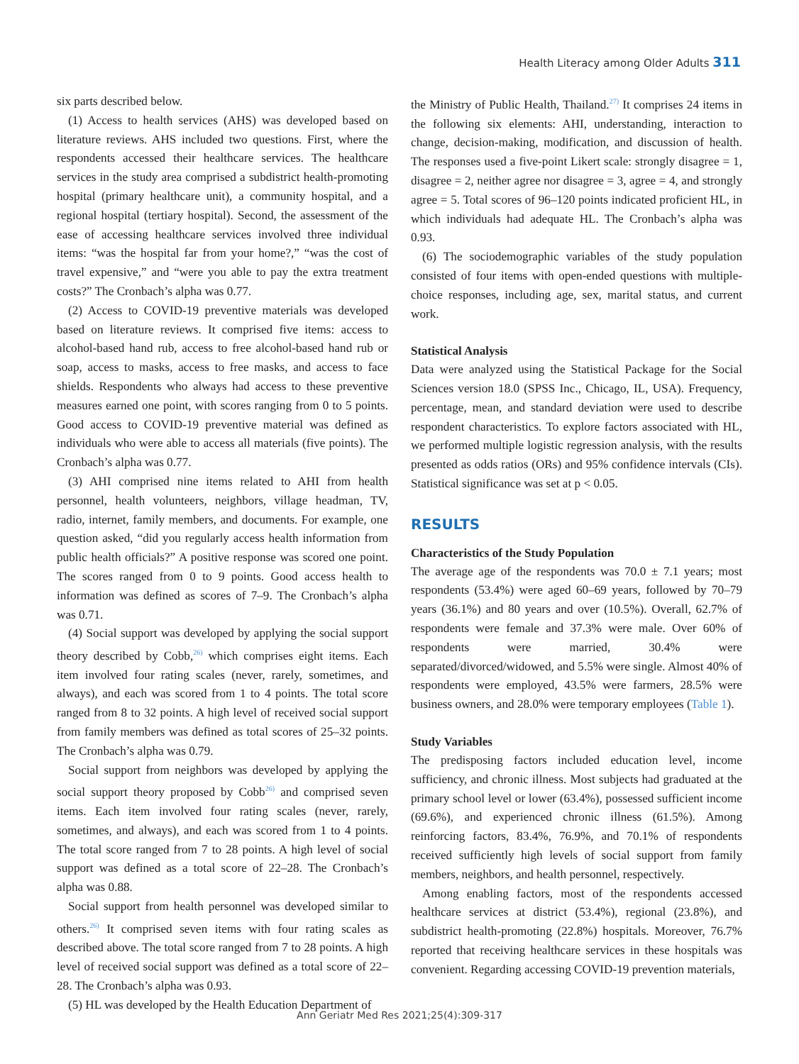Health Literacy among Older Adults 311
six parts described below.
(1) Access to health services (AHS) was developed based on literature reviews. AHS included two questions. First, where the respondents accessed their healthcare services. The healthcare services in the study area comprised a subdistrict health-promoting hospital (primary healthcare unit), a community hospital, and a regional hospital (tertiary hospital). Second, the assessment of the ease of accessing healthcare services involved three individual items: “was the hospital far from your home?,” “was the cost of travel expensive,” and “were you able to pay the extra treatment costs?” The Cronbach’s alpha was 0.77.
(2) Access to COVID-19 preventive materials was developed based on literature reviews. It comprised five items: access to alcohol-based hand rub, access to free alcohol-based hand rub or soap, access to masks, access to free masks, and access to face shields. Respondents who always had access to these preventive measures earned one point, with scores ranging from 0 to 5 points. Good access to COVID-19 preventive material was defined as individuals who were able to access all materials (five points). The Cronbach’s alpha was 0.77.
(3) AHI comprised nine items related to AHI from health personnel, health volunteers, neighbors, village headman, TV, radio, internet, family members, and documents. For example, one question asked, “did you regularly access health information from public health officials?” A positive response was scored one point. The scores ranged from 0 to 9 points. Good access health to information was defined as scores of 7–9. The Cronbach’s alpha was 0.71.
(4) Social support was developed by applying the social support theory described by Cobb,<sup>26)</sup> which comprises eight items. Each item involved four rating scales (never, rarely, sometimes, and always), and each was scored from 1 to 4 points. The total score ranged from 8 to 32 points. A high level of received social support from family members was defined as total scores of 25–32 points. The Cronbach’s alpha was 0.79.
Social support from neighbors was developed by applying the social support theory proposed by Cobb<sup>26)</sup> and comprised seven items. Each item involved four rating scales (never, rarely, sometimes, and always), and each was scored from 1 to 4 points. The total score ranged from 7 to 28 points. A high level of social support was defined as a total score of 22–28. The Cronbach’s alpha was 0.88.
Social support from health personnel was developed similar to others.<sup>26)</sup> It comprised seven items with four rating scales as described above. The total score ranged from 7 to 28 points. A high level of received social support was defined as a total score of 22–28. The Cronbach’s alpha was 0.93.
(5) HL was developed by the Health Education Department of
the Ministry of Public Health, Thailand.<sup>27)</sup> It comprises 24 items in the following six elements: AHI, understanding, interaction to change, decision-making, modification, and discussion of health. The responses used a five-point Likert scale: strongly disagree = 1, disagree = 2, neither agree nor disagree = 3, agree = 4, and strongly agree = 5. Total scores of 96–120 points indicated proficient HL, in which individuals had adequate HL. The Cronbach’s alpha was 0.93.
(6) The sociodemographic variables of the study population consisted of four items with open-ended questions with multiple-choice responses, including age, sex, marital status, and current work.
Statistical Analysis
Data were analyzed using the Statistical Package for the Social Sciences version 18.0 (SPSS Inc., Chicago, IL, USA). Frequency, percentage, mean, and standard deviation were used to describe respondent characteristics. To explore factors associated with HL, we performed multiple logistic regression analysis, with the results presented as odds ratios (ORs) and 95% confidence intervals (CIs). Statistical significance was set at p < 0.05.
RESULTS
Characteristics of the Study Population
The average age of the respondents was 70.0 ± 7.1 years; most respondents (53.4%) were aged 60–69 years, followed by 70–79 years (36.1%) and 80 years and over (10.5%). Overall, 62.7% of respondents were female and 37.3% were male. Over 60% of respondents were married, 30.4% were separated/divorced/widowed, and 5.5% were single. Almost 40% of respondents were employed, 43.5% were farmers, 28.5% were business owners, and 28.0% were temporary employees (Table 1).
Study Variables
The predisposing factors included education level, income sufficiency, and chronic illness. Most subjects had graduated at the primary school level or lower (63.4%), possessed sufficient income (69.6%), and experienced chronic illness (61.5%). Among reinforcing factors, 83.4%, 76.9%, and 70.1% of respondents received sufficiently high levels of social support from family members, neighbors, and health personnel, respectively.
Among enabling factors, most of the respondents accessed healthcare services at district (53.4%), regional (23.8%), and subdistrict health-promoting (22.8%) hospitals. Moreover, 76.7% reported that receiving healthcare services in these hospitals was convenient. Regarding accessing COVID-19 prevention materials,
Ann Geriatr Med Res 2021;25(4):309-317